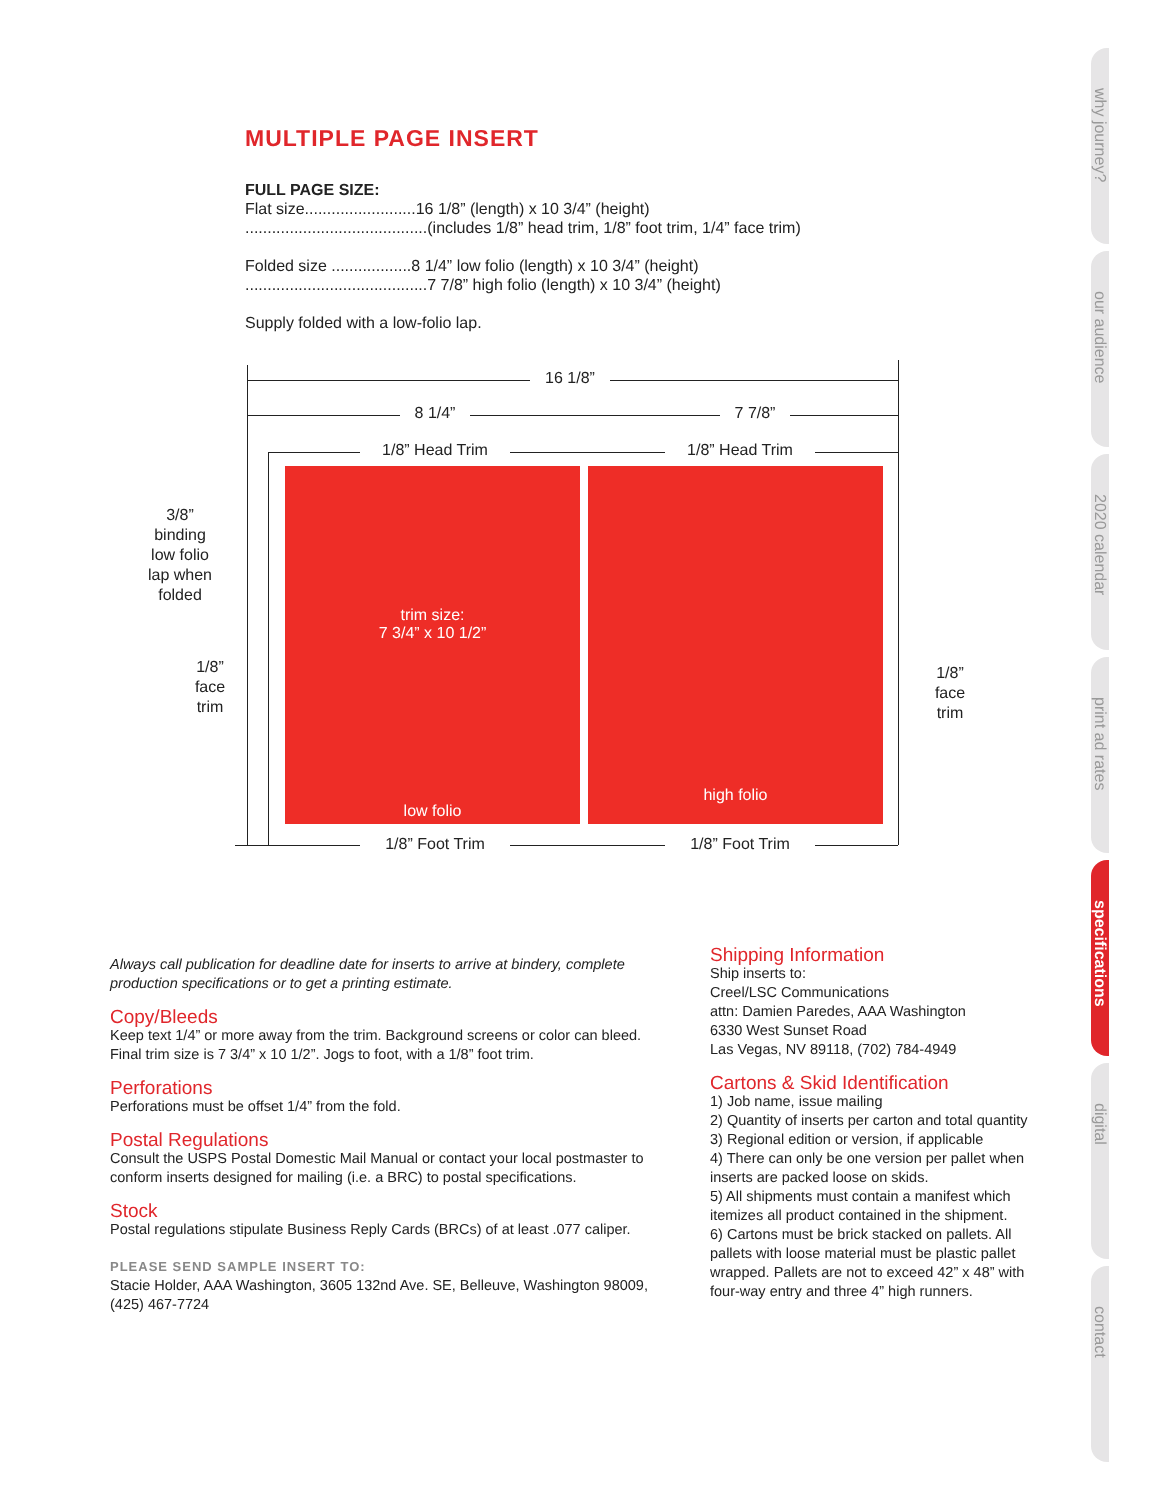MULTIPLE PAGE INSERT
FULL PAGE SIZE:
Flat size.........................16 1/8” (length) x 10 3/4” (height)
.........................................(includes 1/8” head trim, 1/8” foot trim, 1/4” face trim)
Folded size ..................8 1/4” low folio (length) x 10 3/4” (height)
.........................................7 7/8” high folio (length) x 10 3/4” (height)
Supply folded with a low-folio lap.
16 1/8”
8 1/4” 7 7/8”
1/8” Head Trim 1/8” Head Trim
trim size:
7 3/4” x 10 1/2”
low folio
high folio
3/8”
binding
low folio
lap when
folded
1/8”
face
trim
1/8”
face
trim
1/8” Foot Trim 1/8” Foot Trim
Always call publication for deadline date for inserts to arrive at bindery, complete production specifications or to get a printing estimate.
Copy/Bleeds
Keep text 1/4” or more away from the trim. Background screens or color can bleed. Final trim size is 7 3/4” x 10 1/2”. Jogs to foot, with a 1/8” foot trim.
Perforations
Perforations must be offset 1/4” from the fold.
Postal Regulations
Consult the USPS Postal Domestic Mail Manual or contact your local postmaster to conform inserts designed for mailing (i.e. a BRC) to postal specifications.
Stock
Postal regulations stipulate Business Reply Cards (BRCs) of at least .077 caliper.
PLEASE SEND SAMPLE INSERT TO:
Stacie Holder, AAA Washington, 3605 132nd Ave. SE, Belleuve, Washington 98009, (425) 467-7724
Shipping Information
Ship inserts to:
Creel/LSC Communications
attn: Damien Paredes, AAA Washington
6330 West Sunset Road
Las Vegas, NV 89118, (702) 784-4949
Cartons & Skid Identification
1) Job name, issue mailing
2) Quantity of inserts per carton and total quantity
3) Regional edition or version, if applicable
4) There can only be one version per pallet when inserts are packed loose on skids.
5) All shipments must contain a manifest which itemizes all product contained in the shipment.
6) Cartons must be brick stacked on pallets. All pallets with loose material must be plastic pallet wrapped. Pallets are not to exceed 42” x 48” with four-way entry and three 4” high runners.
why journey?
our audience
2020 calendar
print ad rates
specifications
digital
contact